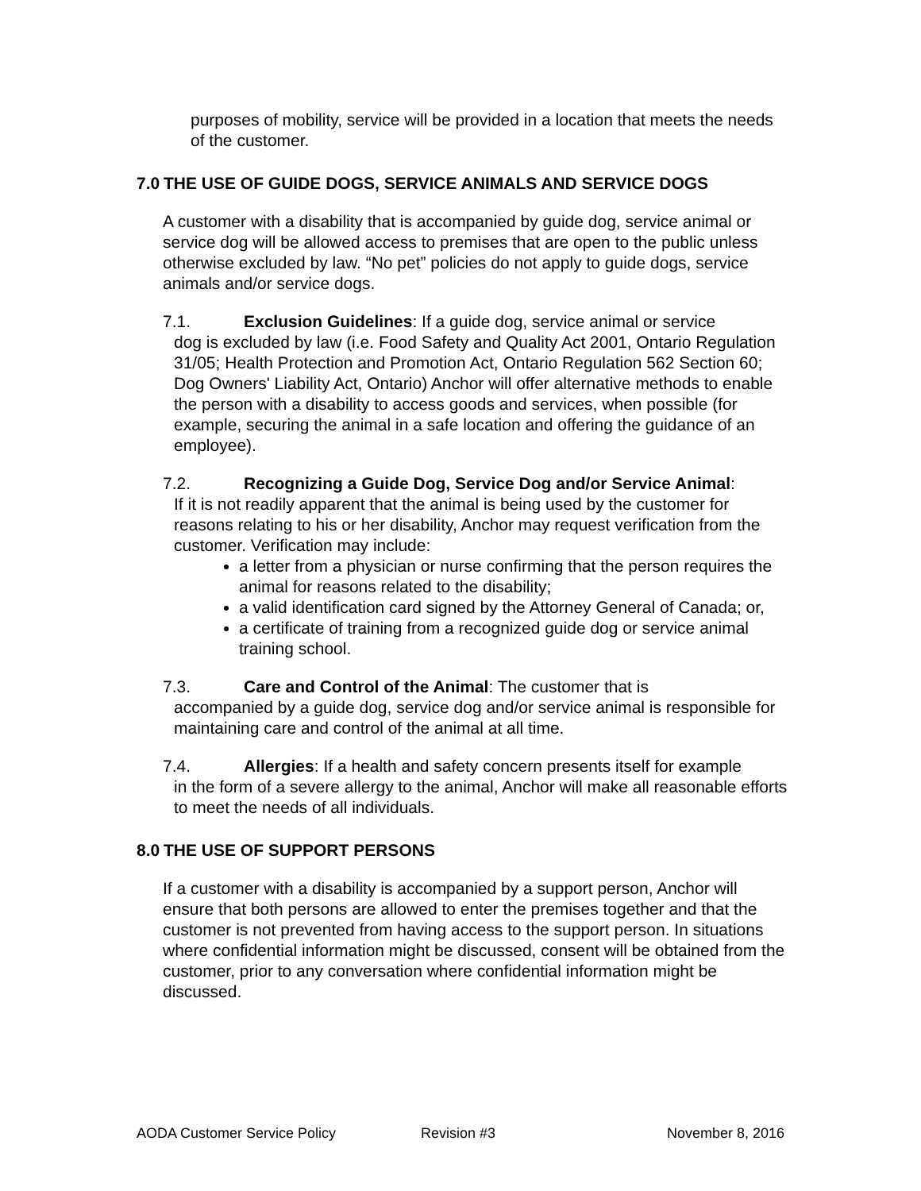purposes of mobility, service will be provided in a location that meets the needs of the customer.
7.0 THE USE OF GUIDE DOGS, SERVICE ANIMALS AND SERVICE DOGS
A customer with a disability that is accompanied by guide dog, service animal or service dog will be allowed access to premises that are open to the public unless otherwise excluded by law. “No pet” policies do not apply to guide dogs, service animals and/or service dogs.
7.1. Exclusion Guidelines: If a guide dog, service animal or service
dog is excluded by law (i.e. Food Safety and Quality Act 2001, Ontario Regulation 31/05; Health Protection and Promotion Act, Ontario Regulation 562 Section 60; Dog Owners' Liability Act, Ontario) Anchor will offer alternative methods to enable the person with a disability to access goods and services, when possible (for example, securing the animal in a safe location and offering the guidance of an employee).
7.2. Recognizing a Guide Dog, Service Dog and/or Service Animal:
If it is not readily apparent that the animal is being used by the customer for reasons relating to his or her disability, Anchor may request verification from the customer. Verification may include:
a letter from a physician or nurse confirming that the person requires the animal for reasons related to the disability;
a valid identification card signed by the Attorney General of Canada; or,
a certificate of training from a recognized guide dog or service animal training school.
7.3. Care and Control of the Animal: The customer that is
accompanied by a guide dog, service dog and/or service animal is responsible for maintaining care and control of the animal at all time.
7.4. Allergies: If a health and safety concern presents itself for example
in the form of a severe allergy to the animal, Anchor will make all reasonable efforts to meet the needs of all individuals.
8.0 THE USE OF SUPPORT PERSONS
If a customer with a disability is accompanied by a support person, Anchor will ensure that both persons are allowed to enter the premises together and that the customer is not prevented from having access to the support person. In situations where confidential information might be discussed, consent will be obtained from the customer, prior to any conversation where confidential information might be discussed.
AODA Customer Service Policy Revision #3 November 8, 2016